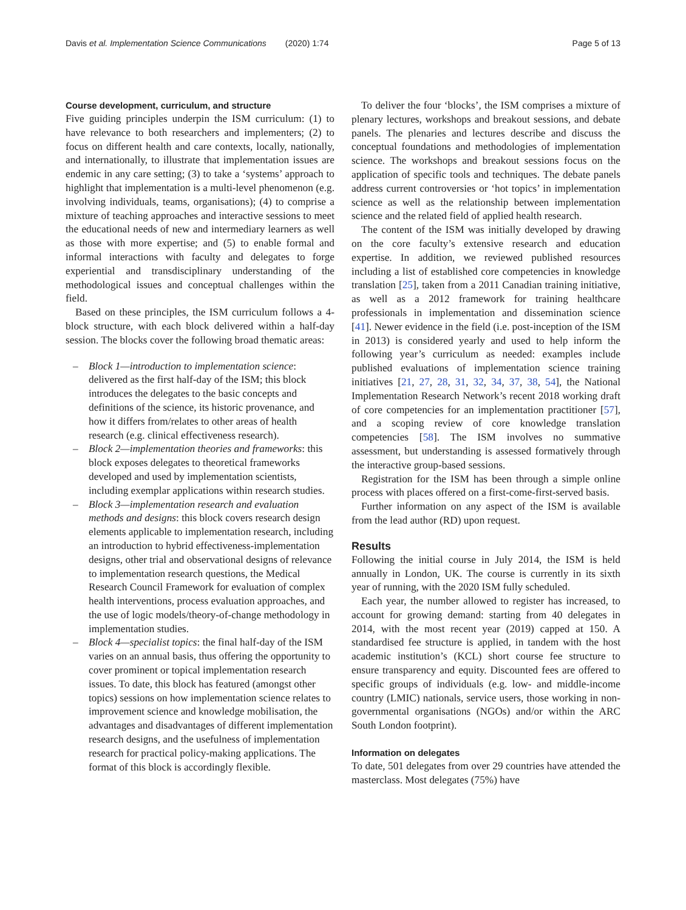Davis et al. Implementation Science Communications (2020) 1:74 Page 5 of 13
Course development, curriculum, and structure
Five guiding principles underpin the ISM curriculum: (1) to have relevance to both researchers and implementers; (2) to focus on different health and care contexts, locally, nationally, and internationally, to illustrate that implementation issues are endemic in any care setting; (3) to take a ‘systems’ approach to highlight that implementation is a multi-level phenomenon (e.g. involving individuals, teams, organisations); (4) to comprise a mixture of teaching approaches and interactive sessions to meet the educational needs of new and intermediary learners as well as those with more expertise; and (5) to enable formal and informal interactions with faculty and delegates to forge experiential and transdisciplinary understanding of the methodological issues and conceptual challenges within the field.
Based on these principles, the ISM curriculum follows a 4-block structure, with each block delivered within a half-day session. The blocks cover the following broad thematic areas:
– Block 1—introduction to implementation science: delivered as the first half-day of the ISM; this block introduces the delegates to the basic concepts and definitions of the science, its historic provenance, and how it differs from/relates to other areas of health research (e.g. clinical effectiveness research).
– Block 2—implementation theories and frameworks: this block exposes delegates to theoretical frameworks developed and used by implementation scientists, including exemplar applications within research studies.
– Block 3—implementation research and evaluation methods and designs: this block covers research design elements applicable to implementation research, including an introduction to hybrid effectiveness-implementation designs, other trial and observational designs of relevance to implementation research questions, the Medical Research Council Framework for evaluation of complex health interventions, process evaluation approaches, and the use of logic models/theory-of-change methodology in implementation studies.
– Block 4—specialist topics: the final half-day of the ISM varies on an annual basis, thus offering the opportunity to cover prominent or topical implementation research issues. To date, this block has featured (amongst other topics) sessions on how implementation science relates to improvement science and knowledge mobilisation, the advantages and disadvantages of different implementation research designs, and the usefulness of implementation research for practical policy-making applications. The format of this block is accordingly flexible.
To deliver the four ‘blocks’, the ISM comprises a mixture of plenary lectures, workshops and breakout sessions, and debate panels. The plenaries and lectures describe and discuss the conceptual foundations and methodologies of implementation science. The workshops and breakout sessions focus on the application of specific tools and techniques. The debate panels address current controversies or ‘hot topics’ in implementation science as well as the relationship between implementation science and the related field of applied health research.
The content of the ISM was initially developed by drawing on the core faculty’s extensive research and education expertise. In addition, we reviewed published resources including a list of established core competencies in knowledge translation [25], taken from a 2011 Canadian training initiative, as well as a 2012 framework for training healthcare professionals in implementation and dissemination science [41]. Newer evidence in the field (i.e. post-inception of the ISM in 2013) is considered yearly and used to help inform the following year’s curriculum as needed: examples include published evaluations of implementation science training initiatives [21, 27, 28, 31, 32, 34, 37, 38, 54], the National Implementation Research Network’s recent 2018 working draft of core competencies for an implementation practitioner [57], and a scoping review of core knowledge translation competencies [58]. The ISM involves no summative assessment, but understanding is assessed formatively through the interactive group-based sessions.
Registration for the ISM has been through a simple online process with places offered on a first-come-first-served basis.
Further information on any aspect of the ISM is available from the lead author (RD) upon request.
Results
Following the initial course in July 2014, the ISM is held annually in London, UK. The course is currently in its sixth year of running, with the 2020 ISM fully scheduled.
Each year, the number allowed to register has increased, to account for growing demand: starting from 40 delegates in 2014, with the most recent year (2019) capped at 150. A standardised fee structure is applied, in tandem with the host academic institution’s (KCL) short course fee structure to ensure transparency and equity. Discounted fees are offered to specific groups of individuals (e.g. low- and middle-income country (LMIC) nationals, service users, those working in non-governmental organisations (NGOs) and/or within the ARC South London footprint).
Information on delegates
To date, 501 delegates from over 29 countries have attended the masterclass. Most delegates (75%) have